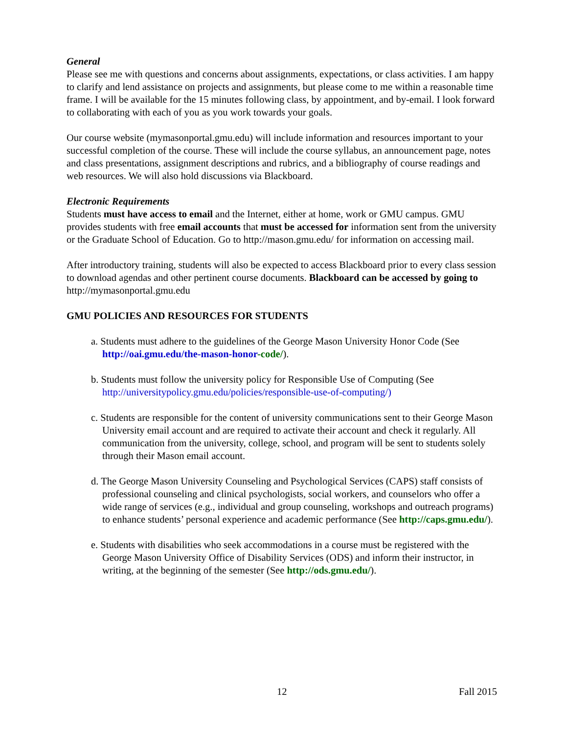General
Please see me with questions and concerns about assignments, expectations, or class activities. I am happy to clarify and lend assistance on projects and assignments, but please come to me within a reasonable time frame. I will be available for the 15 minutes following class, by appointment, and by-email. I look forward to collaborating with each of you as you work towards your goals.
Our course website (mymasonportal.gmu.edu) will include information and resources important to your successful completion of the course. These will include the course syllabus, an announcement page, notes and class presentations, assignment descriptions and rubrics, and a bibliography of course readings and web resources. We will also hold discussions via Blackboard.
Electronic Requirements
Students must have access to email and the Internet, either at home, work or GMU campus. GMU provides students with free email accounts that must be accessed for information sent from the university or the Graduate School of Education. Go to http://mason.gmu.edu/ for information on accessing mail.
After introductory training, students will also be expected to access Blackboard prior to every class session to download agendas and other pertinent course documents. Blackboard can be accessed by going to http://mymasonportal.gmu.edu
GMU POLICIES AND RESOURCES FOR STUDENTS
a. Students must adhere to the guidelines of the George Mason University Honor Code (See http://oai.gmu.edu/the-mason-honor-code/).
b. Students must follow the university policy for Responsible Use of Computing (See http://universitypolicy.gmu.edu/policies/responsible-use-of-computing/)
c. Students are responsible for the content of university communications sent to their George Mason University email account and are required to activate their account and check it regularly. All communication from the university, college, school, and program will be sent to students solely through their Mason email account.
d. The George Mason University Counseling and Psychological Services (CAPS) staff consists of professional counseling and clinical psychologists, social workers, and counselors who offer a wide range of services (e.g., individual and group counseling, workshops and outreach programs) to enhance students’ personal experience and academic performance (See http://caps.gmu.edu/).
e. Students with disabilities who seek accommodations in a course must be registered with the George Mason University Office of Disability Services (ODS) and inform their instructor, in writing, at the beginning of the semester (See http://ods.gmu.edu/).
12 Fall 2015